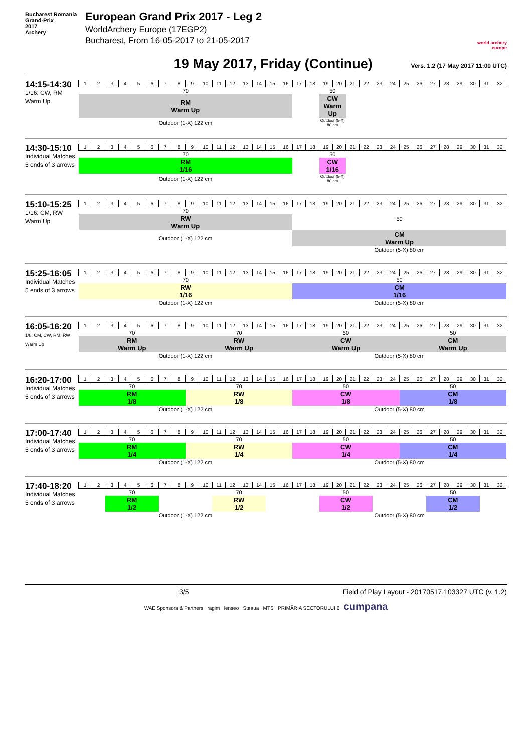Bucharest Romania
Grand-Prix
2017
Archery
European Grand Prix 2017 - Leg 2
WorldArchery Europe (17EGP2)
Bucharest, From 16-05-2017 to 21-05-2017
world archery europe
19 May 2017, Friday (Continue)
Vers. 1.2 (17 May 2017 11:00 UTC)
14:15-14:30
1/16: CW, RM Warm Up
| 1 | 2 | 3 | 4 | 5 | 6 | 7 | 8 | 9 | 10 | 11 | 12 | 13 | 14 | 15 | 16 | 17 | 18 | 19 | 20 | 21 | 22 | 23 | 24 | 25 | 26 | 27 | 28 | 29 | 30 | 31 | 32 |
| 70 | | | | | | | | | | | | | | | | | | 50 | | | | | | | | | | | | | |
| RM Warm Up | | | | | | | | | | | | | | | | | | CW Warm Up | | | | | | | | | | | | | |
| Outdoor (1-X) 122 cm | | | | | | | | | | | | | | | | | | Outdoor (5-X) 80 cm | | | | | | | | | | | | | |
14:30-15:10
Individual Matches
5 ends of 3 arrows
| 1 | 2 | 3 | 4 | 5 | 6 | 7 | 8 | 9 | 10 | 11 | 12 | 13 | 14 | 15 | 16 | 17 | 18 | 19 | 20 | 21 | 22 | 23 | 24 | 25 | 26 | 27 | 28 | 29 | 30 | 31 | 32 |
| 70 | | | | | | | | | | | | | | | | | | 50 | | | | | | | | | | | | | |
| RM 1/16 | | | | | | | | | | | | | | | | | | CW 1/16 | | | | | | | | | | | | | |
| Outdoor (1-X) 122 cm | | | | | | | | | | | | | | | | | | Outdoor (5-X) 80 cm | | | | | | | | | | | | | |
15:10-15:25
1/16: CM, RW Warm Up
| 1 | 2 | 3 | 4 | 5 | 6 | 7 | 8 | 9 | 10 | 11 | 12 | 13 | 14 | 15 | 16 | 17 | 18 | 19 | 20 | 21 | 22 | 23 | 24 | 25 | 26 | 27 | 28 | 29 | 30 | 31 | 32 |
| 70 | | | | | | | | | | | | | | | | 50 | | | | | | | | | | | | | | | |
| RW Warm Up | | | | | | | | | | | | | | | | | | | | | | | | | | | | | | | |
| Outdoor (1-X) 122 cm | | | | | | | | | | | | | | | | CM Warm Up | | | | | | | | | | | | | | | |
| | | | | | | | | | | | | | | | | Outdoor (5-X) 80 cm | | | | | | | | | | | | | | | |
15:25-16:05
Individual Matches
5 ends of 3 arrows
| 1 | 2 | 3 | 4 | 5 | 6 | 7 | 8 | 9 | 10 | 11 | 12 | 13 | 14 | 15 | 16 | 17 | 18 | 19 | 20 | 21 | 22 | 23 | 24 | 25 | 26 | 27 | 28 | 29 | 30 | 31 | 32 |
| 70 | | | | | | | | | | | | | | | | 50 | | | | | | | | | | | | | | | |
| RW 1/16 | | | | | | | | | | | | | | | | CM 1/16 | | | | | | | | | | | | | | | |
| Outdoor (1-X) 122 cm | | | | | | | | | | | | | | | | Outdoor (5-X) 80 cm | | | | | | | | | | | | | | | |
16:05-16:20
1/8: CM, CW, RM, RW Warm Up
| 1 | 2 | 3 | 4 | 5 | 6 | 7 | 8 | 9 | 10 | 11 | 12 | 13 | 14 | 15 | 16 | 17 | 18 | 19 | 20 | 21 | 22 | 23 | 24 | 25 | 26 | 27 | 28 | 29 | 30 | 31 | 32 |
| 70 | | | | | | | | 70 | | | | | | | | 50 | | | | | | | | 50 | | | | | | | |
| RM Warm Up | | | | | | | | RW Warm Up | | | | | | | | CW Warm Up | | | | | | | | CM Warm Up | | | | | | | |
| Outdoor (1-X) 122 cm | | | | | | | | | | | | | | | | Outdoor (5-X) 80 cm | | | | | | | | | | | | | | | |
16:20-17:00
Individual Matches
5 ends of 3 arrows
| 1 | 2 | 3 | 4 | 5 | 6 | 7 | 8 | 9 | 10 | 11 | 12 | 13 | 14 | 15 | 16 | 17 | 18 | 19 | 20 | 21 | 22 | 23 | 24 | 25 | 26 | 27 | 28 | 29 | 30 | 31 | 32 |
| 70 | | | | | | | | 70 | | | | | | | | 50 | | | | | | | | 50 | | | | | | | |
| RM 1/8 | | | | | | | | RW 1/8 | | | | | | | | CW 1/8 | | | | | | | | CM 1/8 | | | | | | | |
| Outdoor (1-X) 122 cm | | | | | | | | | | | | | | | | Outdoor (5-X) 80 cm | | | | | | | | | | | | | | | |
17:00-17:40
Individual Matches
5 ends of 3 arrows
| 1 | 2 | 3 | 4 | 5 | 6 | 7 | 8 | 9 | 10 | 11 | 12 | 13 | 14 | 15 | 16 | 17 | 18 | 19 | 20 | 21 | 22 | 23 | 24 | 25 | 26 | 27 | 28 | 29 | 30 | 31 | 32 |
| 70 | | | | | | | | 70 | | | | | | | | 50 | | | | | | | | 50 | | | | | | | |
| RM 1/4 | | | | | | | | RW 1/4 | | | | | | | | CW 1/4 | | | | | | | | CM 1/4 | | | | | | | |
| Outdoor (1-X) 122 cm | | | | | | | | | | | | | | | | Outdoor (5-X) 80 cm | | | | | | | | | | | | | | | |
17:40-18:20
Individual Matches
5 ends of 3 arrows
| 1 | 2 | 3 | 4 | 5 | 6 | 7 | 8 | 9 | 10 | 11 | 12 | 13 | 14 | 15 | 16 | 17 | 18 | 19 | 20 | 21 | 22 | 23 | 24 | 25 | 26 | 27 | 28 | 29 | 30 | 31 | 32 |
| | | 70 | | | | | | | | 70 | | | | | | | | 50 | | | | | | | | 50 | | | | | |
| | | RM 1/2 | | | | | | | | RW 1/2 | | | | | | | | CW 1/2 | | | | | | | | CM 1/2 | | | | | |
| Outdoor (1-X) 122 cm | | | | | | | | | | | | | | | | Outdoor (5-X) 80 cm | | | | | | | | | | | | | | | |
3/5 Field of Play Layout - 20170517.103327 UTC (v. 1.2)
WAE Sponsors & Partners ragim lenseo Steaua MTS PRIMĂRIA SECTORULUI 6 cumpana